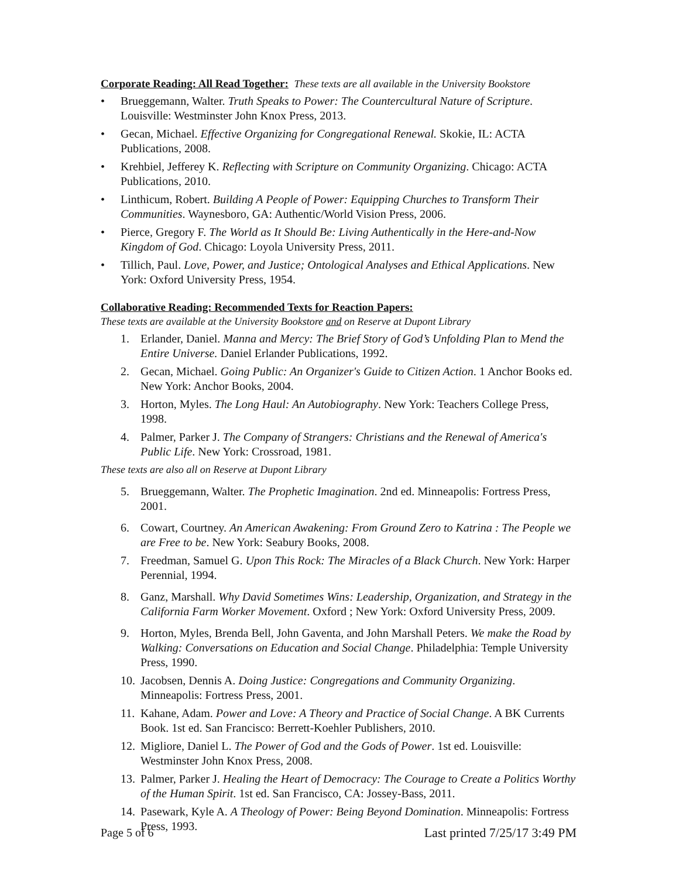Corporate Reading: All Read Together: These texts are all available in the University Bookstore
• Brueggemann, Walter. Truth Speaks to Power: The Countercultural Nature of Scripture. Louisville: Westminster John Knox Press, 2013.
• Gecan, Michael. Effective Organizing for Congregational Renewal. Skokie, IL: ACTA Publications, 2008.
• Krehbiel, Jefferey K. Reflecting with Scripture on Community Organizing. Chicago: ACTA Publications, 2010.
• Linthicum, Robert. Building A People of Power: Equipping Churches to Transform Their Communities. Waynesboro, GA: Authentic/World Vision Press, 2006.
• Pierce, Gregory F. The World as It Should Be: Living Authentically in the Here-and-Now Kingdom of God. Chicago: Loyola University Press, 2011.
• Tillich, Paul. Love, Power, and Justice; Ontological Analyses and Ethical Applications. New York: Oxford University Press, 1954.
Collaborative Reading: Recommended Texts for Reaction Papers:
These texts are available at the University Bookstore and on Reserve at Dupont Library
1. Erlander, Daniel. Manna and Mercy: The Brief Story of God’s Unfolding Plan to Mend the Entire Universe. Daniel Erlander Publications, 1992.
2. Gecan, Michael. Going Public: An Organizer's Guide to Citizen Action. 1 Anchor Books ed. New York: Anchor Books, 2004.
3. Horton, Myles. The Long Haul: An Autobiography. New York: Teachers College Press, 1998.
4. Palmer, Parker J. The Company of Strangers: Christians and the Renewal of America's Public Life. New York: Crossroad, 1981.
These texts are also all on Reserve at Dupont Library
5. Brueggemann, Walter. The Prophetic Imagination. 2nd ed. Minneapolis: Fortress Press, 2001.
6. Cowart, Courtney. An American Awakening: From Ground Zero to Katrina : The People we are Free to be. New York: Seabury Books, 2008.
7. Freedman, Samuel G. Upon This Rock: The Miracles of a Black Church. New York: Harper Perennial, 1994.
8. Ganz, Marshall. Why David Sometimes Wins: Leadership, Organization, and Strategy in the California Farm Worker Movement. Oxford ; New York: Oxford University Press, 2009.
9. Horton, Myles, Brenda Bell, John Gaventa, and John Marshall Peters. We make the Road by Walking: Conversations on Education and Social Change. Philadelphia: Temple University Press, 1990.
10. Jacobsen, Dennis A. Doing Justice: Congregations and Community Organizing. Minneapolis: Fortress Press, 2001.
11. Kahane, Adam. Power and Love: A Theory and Practice of Social Change. A BK Currents Book. 1st ed. San Francisco: Berrett-Koehler Publishers, 2010.
12. Migliore, Daniel L. The Power of God and the Gods of Power. 1st ed. Louisville: Westminster John Knox Press, 2008.
13. Palmer, Parker J. Healing the Heart of Democracy: The Courage to Create a Politics Worthy of the Human Spirit. 1st ed. San Francisco, CA: Jossey-Bass, 2011.
14. Pasewark, Kyle A. A Theology of Power: Being Beyond Domination. Minneapolis: Fortress Press, 1993.
Page 5 of 6 Last printed 7/25/17 3:49 PM